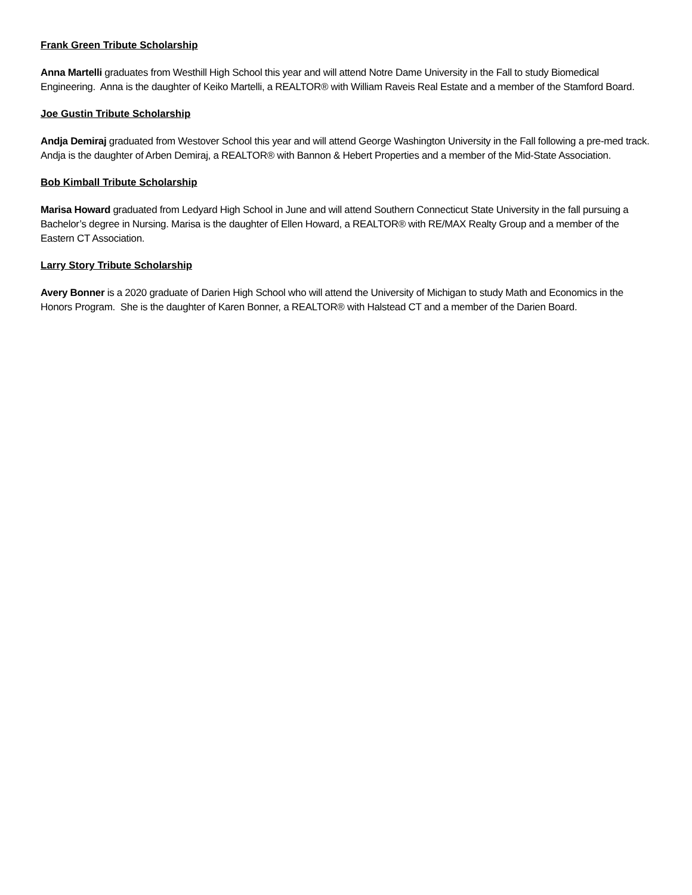Frank Green Tribute Scholarship
Anna Martelli graduates from Westhill High School this year and will attend Notre Dame University in the Fall to study Biomedical Engineering. Anna is the daughter of Keiko Martelli, a REALTOR® with William Raveis Real Estate and a member of the Stamford Board.
Joe Gustin Tribute Scholarship
Andja Demiraj graduated from Westover School this year and will attend George Washington University in the Fall following a pre-med track. Andja is the daughter of Arben Demiraj, a REALTOR® with Bannon & Hebert Properties and a member of the Mid-State Association.
Bob Kimball Tribute Scholarship
Marisa Howard graduated from Ledyard High School in June and will attend Southern Connecticut State University in the fall pursuing a Bachelor’s degree in Nursing. Marisa is the daughter of Ellen Howard, a REALTOR® with RE/MAX Realty Group and a member of the Eastern CT Association.
Larry Story Tribute Scholarship
Avery Bonner is a 2020 graduate of Darien High School who will attend the University of Michigan to study Math and Economics in the Honors Program. She is the daughter of Karen Bonner, a REALTOR® with Halstead CT and a member of the Darien Board.